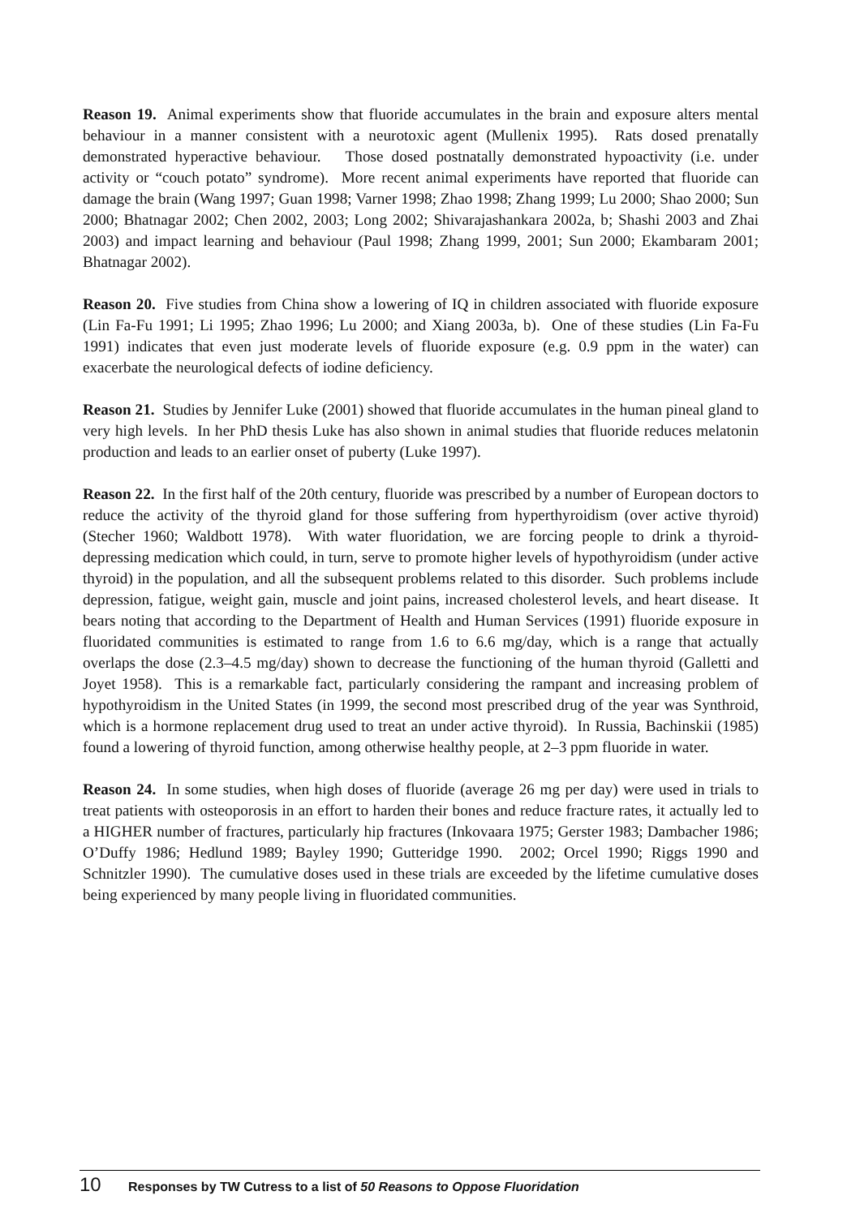Reason 19. Animal experiments show that fluoride accumulates in the brain and exposure alters mental behaviour in a manner consistent with a neurotoxic agent (Mullenix 1995). Rats dosed prenatally demonstrated hyperactive behaviour. Those dosed postnatally demonstrated hypoactivity (i.e. under activity or “couch potato” syndrome). More recent animal experiments have reported that fluoride can damage the brain (Wang 1997; Guan 1998; Varner 1998; Zhao 1998; Zhang 1999; Lu 2000; Shao 2000; Sun 2000; Bhatnagar 2002; Chen 2002, 2003; Long 2002; Shivarajashankara 2002a, b; Shashi 2003 and Zhai 2003) and impact learning and behaviour (Paul 1998; Zhang 1999, 2001; Sun 2000; Ekambaram 2001; Bhatnagar 2002).
Reason 20. Five studies from China show a lowering of IQ in children associated with fluoride exposure (Lin Fa-Fu 1991; Li 1995; Zhao 1996; Lu 2000; and Xiang 2003a, b). One of these studies (Lin Fa-Fu 1991) indicates that even just moderate levels of fluoride exposure (e.g. 0.9 ppm in the water) can exacerbate the neurological defects of iodine deficiency.
Reason 21. Studies by Jennifer Luke (2001) showed that fluoride accumulates in the human pineal gland to very high levels. In her PhD thesis Luke has also shown in animal studies that fluoride reduces melatonin production and leads to an earlier onset of puberty (Luke 1997).
Reason 22. In the first half of the 20th century, fluoride was prescribed by a number of European doctors to reduce the activity of the thyroid gland for those suffering from hyperthyroidism (over active thyroid) (Stecher 1960; Waldbott 1978). With water fluoridation, we are forcing people to drink a thyroid-depressing medication which could, in turn, serve to promote higher levels of hypothyroidism (under active thyroid) in the population, and all the subsequent problems related to this disorder. Such problems include depression, fatigue, weight gain, muscle and joint pains, increased cholesterol levels, and heart disease. It bears noting that according to the Department of Health and Human Services (1991) fluoride exposure in fluoridated communities is estimated to range from 1.6 to 6.6 mg/day, which is a range that actually overlaps the dose (2.3–4.5 mg/day) shown to decrease the functioning of the human thyroid (Galletti and Joyet 1958). This is a remarkable fact, particularly considering the rampant and increasing problem of hypothyroidism in the United States (in 1999, the second most prescribed drug of the year was Synthroid, which is a hormone replacement drug used to treat an under active thyroid). In Russia, Bachinskii (1985) found a lowering of thyroid function, among otherwise healthy people, at 2–3 ppm fluoride in water.
Reason 24. In some studies, when high doses of fluoride (average 26 mg per day) were used in trials to treat patients with osteoporosis in an effort to harden their bones and reduce fracture rates, it actually led to a HIGHER number of fractures, particularly hip fractures (Inkovaara 1975; Gerster 1983; Dambacher 1986; O’Duffy 1986; Hedlund 1989; Bayley 1990; Gutteridge 1990. 2002; Orcel 1990; Riggs 1990 and Schnitzler 1990). The cumulative doses used in these trials are exceeded by the lifetime cumulative doses being experienced by many people living in fluoridated communities.
10 Responses by TW Cutress to a list of 50 Reasons to Oppose Fluoridation